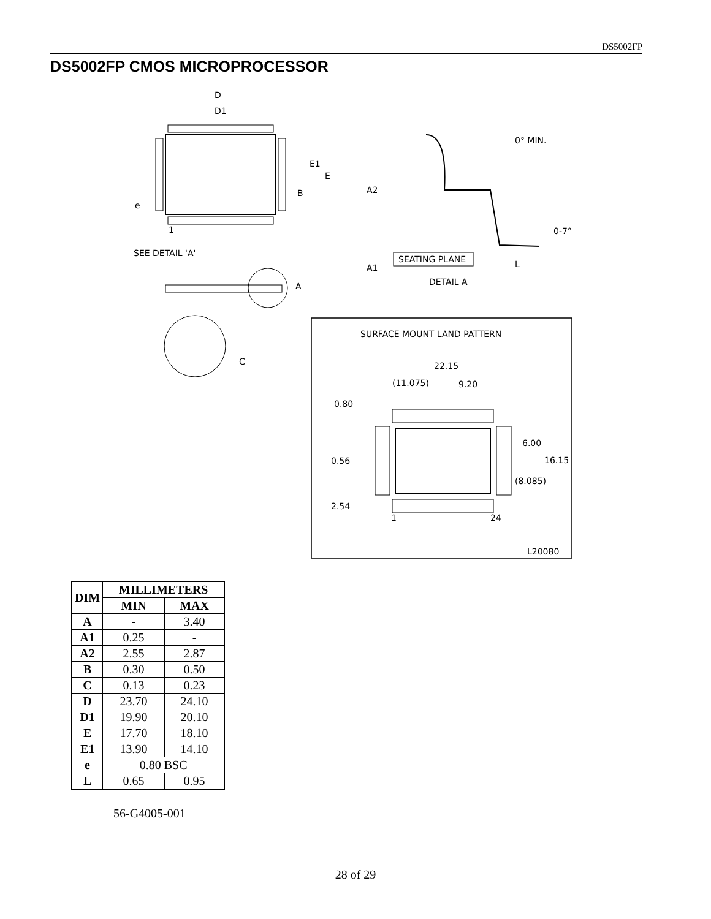DS5002FP
DS5002FP CMOS MICROPROCESSOR
D
D1
E1
E
B
e
1
SEE DETAIL 'A'
A
C
A2
0° MIN.
0-7°
A1
SEATING PLANE
L
DETAIL A
SURFACE MOUNT LAND PATTERN
22.15
(11.075)
9.20
0.80
6.00
16.15
(8.085)
0.56
2.54
1
24
L20080
| DIM | MILLIMETERS | |
| --- | --- | --- |
| | MIN | MAX |
| A | - | 3.40 |
| A1 | 0.25 | - |
| A2 | 2.55 | 2.87 |
| B | 0.30 | 0.50 |
| C | 0.13 | 0.23 |
| D | 23.70 | 24.10 |
| D1 | 19.90 | 20.10 |
| E | 17.70 | 18.10 |
| E1 | 13.90 | 14.10 |
| e | 0.80 BSC | |
| L | 0.65 | 0.95 |
56-G4005-001
28 of 29